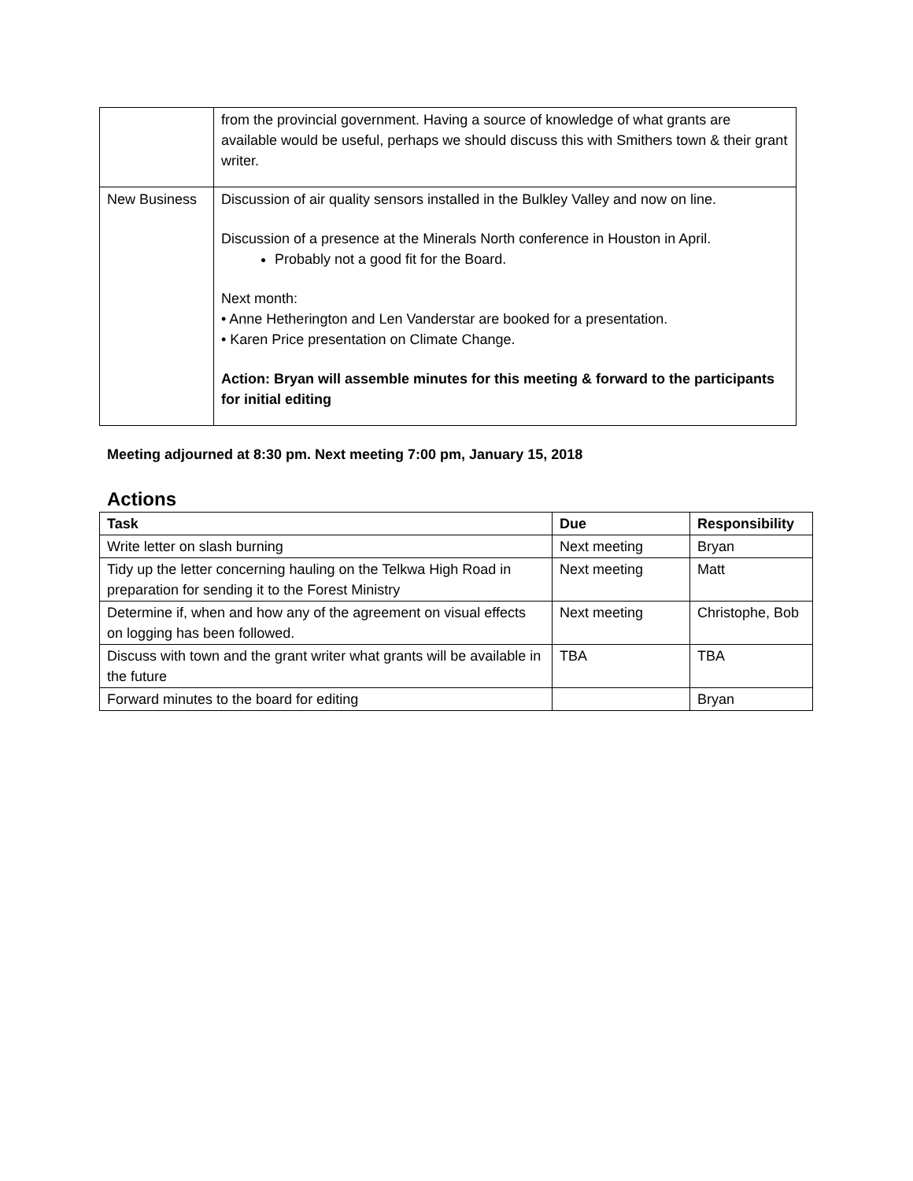| | from the provincial government. Having a source of knowledge of what grants are available would be useful, perhaps we should discuss this with Smithers town & their grant writer. |
| New Business | Discussion of air quality sensors installed in the Bulkley Valley and now on line. Discussion of a presence at the Minerals North conference in Houston in April. Probably not a good fit for the Board. Next month: • Anne Hetherington and Len Vanderstar are booked for a presentation. • Karen Price presentation on Climate Change. Action: Bryan will assemble minutes for this meeting & forward to the participants for initial editing |
Meeting adjourned at 8:30 pm. Next meeting 7:00 pm, January 15, 2018
Actions
| Task | Due | Responsibility |
| --- | --- | --- |
| Write letter on slash burning | Next meeting | Bryan |
| Tidy up the letter concerning hauling on the Telkwa High Road in preparation for sending it to the Forest Ministry | Next meeting | Matt |
| Determine if, when and how any of the agreement on visual effects on logging has been followed. | Next meeting | Christophe, Bob |
| Discuss with town and the grant writer what grants will be available in the future | TBA | TBA |
| Forward minutes to the board for editing | | Bryan |